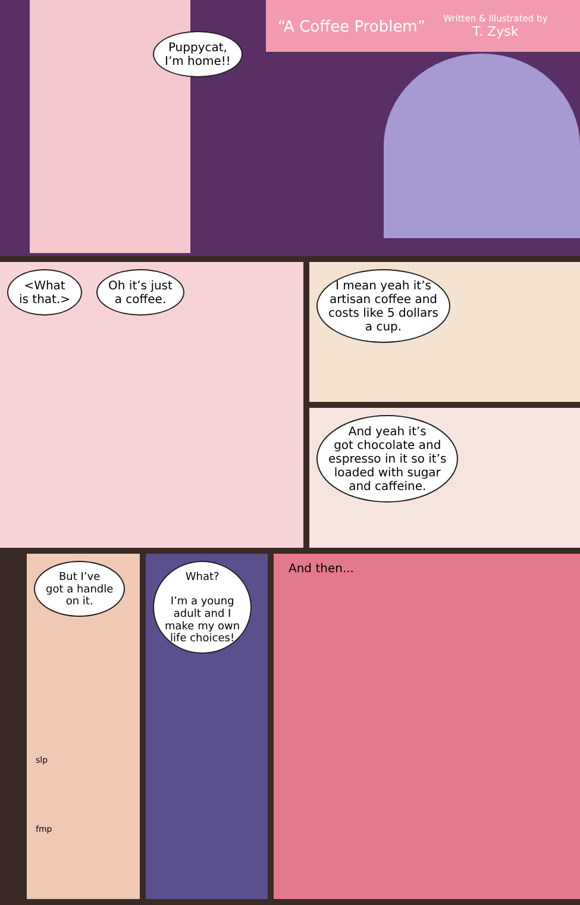“A Coffee Problem” Written & Illustrated by
T. Zysk
Puppycat,
I’m home!!
<What
is that.>
Oh it’s just
a coffee.
I mean yeah it’s
artisan coffee and
costs like 5 dollars
a cup.
And yeah it’s
got chocolate and
espresso in it so it’s
loaded with sugar
and caffeine.
But I’ve
got a handle
on it.
slp
fmp
What?
I’m a young
adult and I
make my own
life choices!
And then...